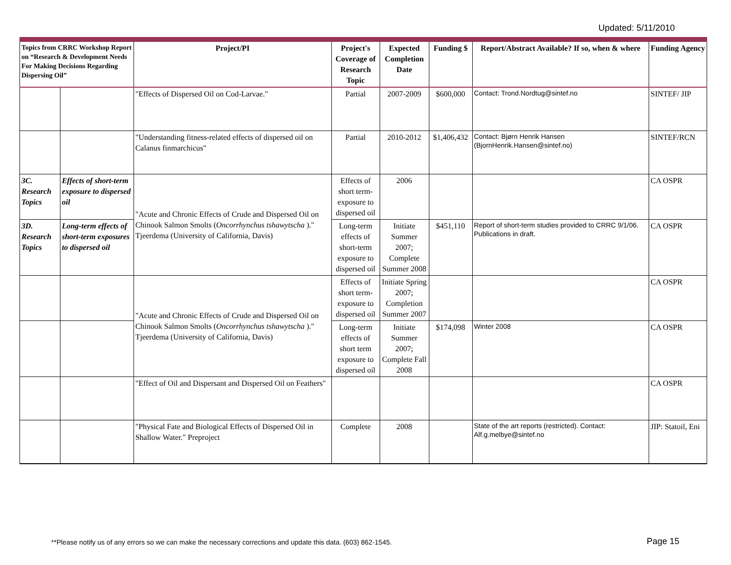Updated: 5/11/2010
| Topics from CRRC Workshop Report on “Research & Development Needs For Making Decisions Regarding Dispersing Oil” | | Project/PI | Project's Coverage of Research Topic | Expected Completion Date | Funding $ | Report/Abstract Available? If so, when & where | Funding Agency |
| --- | --- | --- | --- | --- | --- | --- | --- |
| | | "Effects of Dispersed Oil on Cod-Larvae." | Partial | 2007-2009 | $600,000 | Contact: Trond.Nordtug@sintef.no | SINTEF/ JIP |
| | | "Understanding fitness-related effects of dispersed oil on Calanus finmarchicus" | Partial | 2010-2012 | $1,406,432 | Contact: Bjørn Henrik Hansen (BjornHenrik.Hansen@sintef.no) | SINTEF/RCN |
| 3C. Research Topics | Effects of short-term exposure to dispersed oil | "Acute and Chronic Effects of Crude and Dispersed Oil on Chinook Salmon Smolts ( Oncorrhynchus tshawytscha )." Tjeerdema (University of California, Davis) | Effects of short term-exposure to dispersed oil | 2006 | | | CA OSPR |
| 3D. Research Topics | Long-term effects of short-term exposures to dispersed oil | | Long-term effects of short-term exposure to dispersed oil | Initiate Summer 2007; Complete Summer 2008 | $451,110 | Report of short-term studies provided to CRRC 9/1/06. Publications in draft. | CA OSPR |
| | | "Acute and Chronic Effects of Crude and Dispersed Oil on Chinook Salmon Smolts ( Oncorrhynchus tshawytscha )." Tjeerdema (University of California, Davis) | Effects of short term-exposure to dispersed oil | Initiate Spring 2007; Completion Summer 2007 | | | CA OSPR |
| | | | Long-term effects of short term exposure to dispersed oil | Initiate Summer 2007; Complete Fall 2008 | $174,098 | Winter 2008 | CA OSPR |
| | | "Effect of Oil and Dispersant and Dispersed Oil on Feathers" | | | | | CA OSPR |
| | | "Physical Fate and Biological Effects of Dispersed Oil in Shallow Water." Preproject | Complete | 2008 | | State of the art reports (restricted). Contact: Alf.g.melbye@sintef.no | JIP: Statoil, Eni |
**Please notify us of any errors so we can make the necessary corrections and update this data. (603) 862-1545.
Page 15